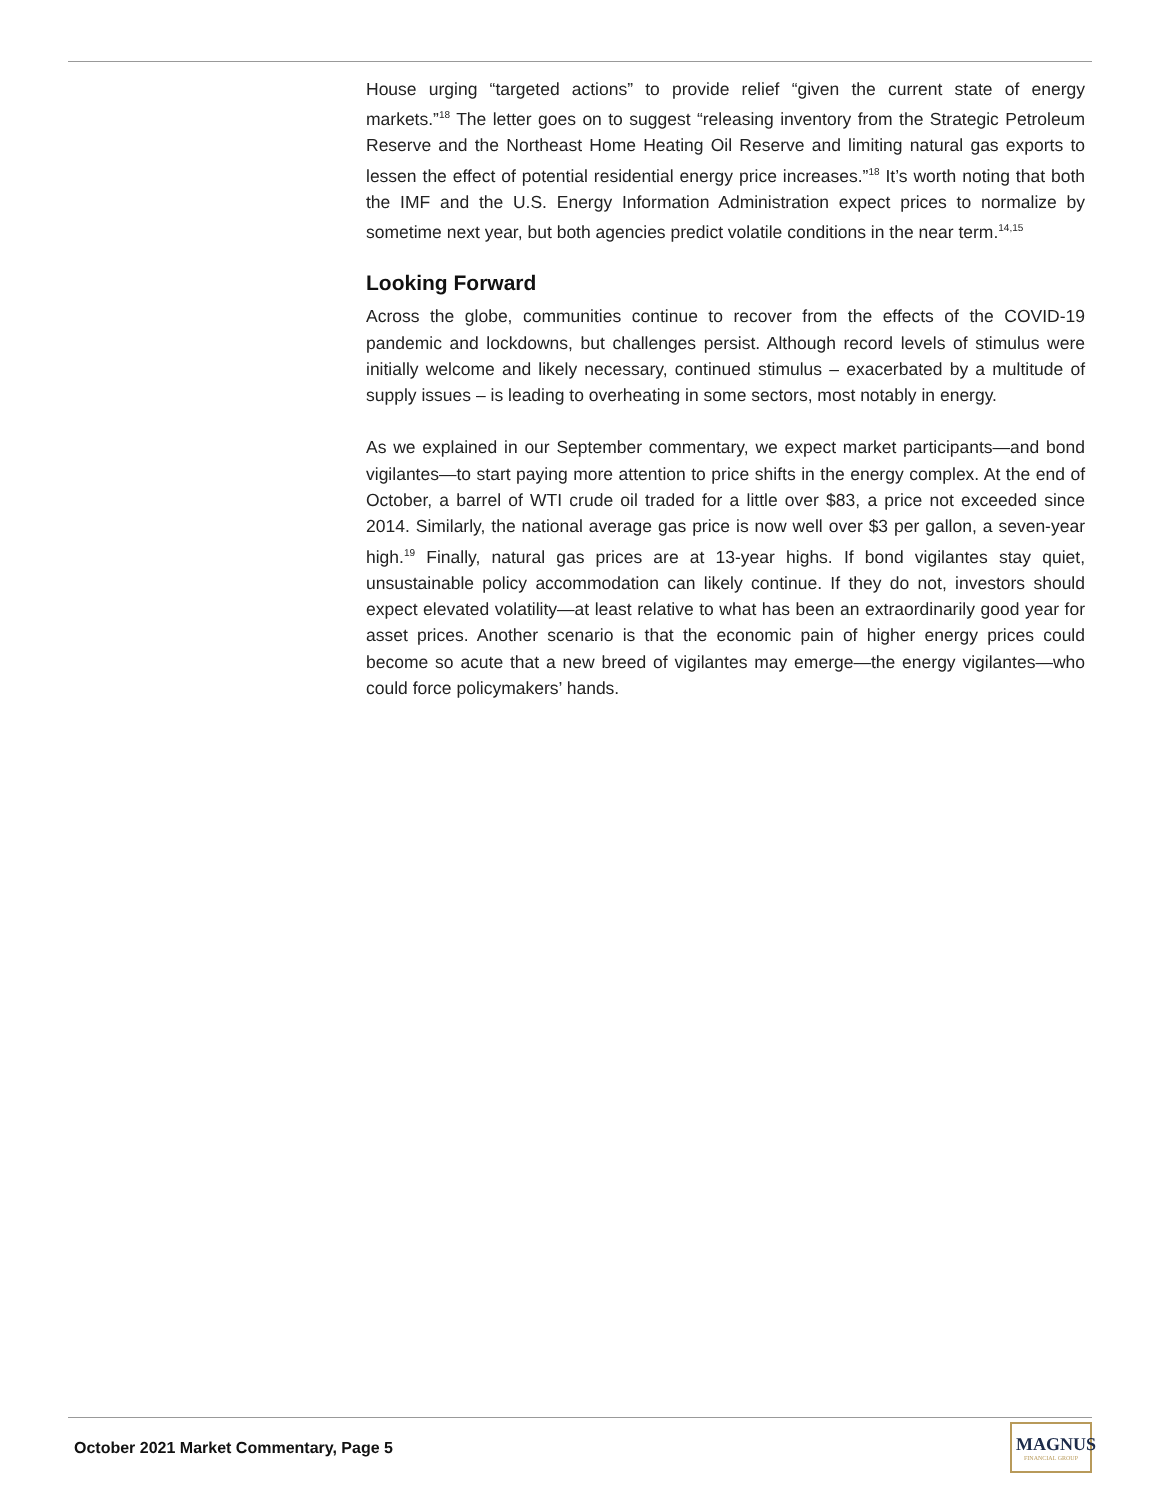House urging “targeted actions” to provide relief “given the current state of energy markets.”<sup>18</sup> The letter goes on to suggest “releasing inventory from the Strategic Petroleum Reserve and the Northeast Home Heating Oil Reserve and limiting natural gas exports to lessen the effect of potential residential energy price increases.”<sup>18</sup> It’s worth noting that both the IMF and the U.S. Energy Information Administration expect prices to normalize by sometime next year, but both agencies predict volatile conditions in the near term.<sup>14,15</sup>
Looking Forward
Across the globe, communities continue to recover from the effects of the COVID-19 pandemic and lockdowns, but challenges persist. Although record levels of stimulus were initially welcome and likely necessary, continued stimulus – exacerbated by a multitude of supply issues – is leading to overheating in some sectors, most notably in energy.
As we explained in our September commentary, we expect market participants—and bond vigilantes—to start paying more attention to price shifts in the energy complex. At the end of October, a barrel of WTI crude oil traded for a little over $83, a price not exceeded since 2014. Similarly, the national average gas price is now well over $3 per gallon, a seven-year high.<sup>19</sup> Finally, natural gas prices are at 13-year highs. If bond vigilantes stay quiet, unsustainable policy accommodation can likely continue. If they do not, investors should expect elevated volatility—at least relative to what has been an extraordinarily good year for asset prices. Another scenario is that the economic pain of higher energy prices could become so acute that a new breed of vigilantes may emerge—the energy vigilantes—who could force policymakers’ hands.
October 2021 Market Commentary, Page 5
MAGNUS
FINANCIAL GROUP